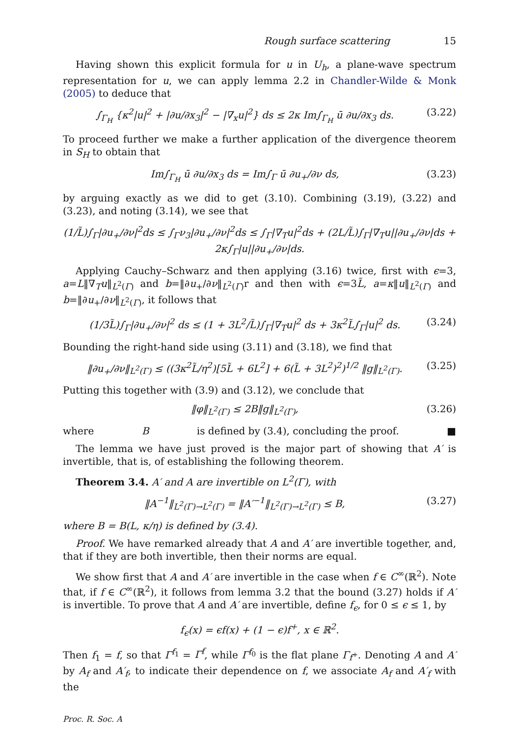Rough surface scattering 15
Having shown this explicit formula for u in U<sub>h</sub>, a plane-wave spectrum representation for u, we can apply lemma 2.2 in Chandler-Wilde & Monk (2005) to deduce that
∫<sub>Γ<sub>H</sub></sub> {κ<sup>2</sup>|u|<sup>2</sup> + |∂u/∂x<sub>3</sub>|<sup>2</sup> − |∇<sub>x</sub>u|<sup>2</sup>} ds ≤ 2κ Im∫<sub>Γ<sub>H</sub></sub> ū ∂u/∂x<sub>3</sub> ds. (3.22)
To proceed further we make a further application of the divergence theorem in S<sub>H</sub> to obtain that
Im∫<sub>Γ<sub>H</sub></sub> ū ∂u/∂x<sub>3</sub> ds = Im∫<sub>Γ</sub> ū ∂u<sub>+</sub>/∂ν ds, (3.23)
by arguing exactly as we did to get (3.10). Combining (3.19), (3.22) and (3.23), and noting (3.14), we see that
(1/L̃)∫<sub>Γ</sub>|∂u<sub>+</sub>/∂ν|<sup>2</sup>ds ≤ ∫<sub>Γ</sub>ν<sub>3</sub>|∂u<sub>+</sub>/∂ν|<sup>2</sup>ds ≤ ∫<sub>Γ</sub>|∇<sub>T</sub>u|<sup>2</sup>ds + (2L/L̃)∫<sub>Γ</sub>|∇<sub>T</sub>u||∂u<sub>+</sub>/∂ν|ds + 2κ∫<sub>Γ</sub>|u||∂u<sub>+</sub>/∂ν|ds.
Applying Cauchy–Schwarz and then applying (3.16) twice, first with ϵ=3, a=L‖∇<sub>T</sub>u‖<sub>L<sup>2</sup>(Γ)</sub> and b=‖∂u<sub>+</sub>/∂ν‖<sub>L<sup>2</sup>(Γ)</sub>r and then with ϵ=3L̃, a=κ‖u‖<sub>L<sup>2</sup>(Γ)</sub> and b=‖∂u<sub>+</sub>/∂ν‖<sub>L<sup>2</sup>(Γ)</sub>, it follows that
(1/3L̃)∫<sub>Γ</sub>|∂u<sub>+</sub>/∂ν|<sup>2</sup> ds ≤ (1 + 3L<sup>2</sup>/L̃)∫<sub>Γ</sub>|∇<sub>T</sub>u|<sup>2</sup> ds + 3κ<sup>2</sup>L̃∫<sub>Γ</sub>|u|<sup>2</sup> ds. (3.24)
Bounding the right-hand side using (3.11) and (3.18), we find that
‖∂u<sub>+</sub>/∂ν‖<sub>L<sup>2</sup>(Γ)</sub> ≤ ((3κ<sup>2</sup>L̃/η<sup>2</sup>)[5L̃ + 6L<sup>2</sup>] + 6(L̃ + 3L<sup>2</sup>)<sup>2</sup>)<sup>1/2</sup> ‖g‖<sub>L<sup>2</sup>(Γ)</sub>. (3.25)
Putting this together with (3.9) and (3.12), we conclude that
‖φ‖<sub>L<sup>2</sup>(Γ)</sub> ≤ 2B‖g‖<sub>L<sup>2</sup>(Γ)</sub>, (3.26)
where B is defined by (3.4), concluding the proof. ■
The lemma we have just proved is the major part of showing that A′ is invertible, that is, of establishing the following theorem.
Theorem 3.4. A′ and A are invertible on L<sup>2</sup>(Γ), with
‖A<sup>−1</sup>‖<sub>L<sup>2</sup>(Γ)→L<sup>2</sup>(Γ)</sub> = ‖A′<sup>−1</sup>‖<sub>L<sup>2</sup>(Γ)→L<sup>2</sup>(Γ)</sub> ≤ B, (3.27)
where B = B(L, κ/η) is defined by (3.4).
Proof. We have remarked already that A and A′ are invertible together, and, that if they are both invertible, then their norms are equal.
We show first that A and A′ are invertible in the case when f ∈ C<sup>∞</sup>(ℝ<sup>2</sup>). Note that, if f ∈ C<sup>∞</sup>(ℝ<sup>2</sup>), it follows from lemma 3.2 that the bound (3.27) holds if A′ is invertible. To prove that A and A′ are invertible, define f<sub>ϵ</sub>, for 0 ≤ ϵ ≤ 1, by
f<sub>ϵ</sub>(x) = ϵf(x) + (1 − ϵ)f<sup>+</sup>, x ∈ ℝ<sup>2</sup>.
Then f<sub>1</sub> = f, so that Γ<sup>f<sub>1</sub></sup> = Γ<sup>f</sup>, while Γ<sup>f<sub>0</sub></sup> is the flat plane Γ<sub>f<sup>+</sup></sub>. Denoting A and A′ by A<sub>f</sub> and A′<sub>f</sub>, to indicate their dependence on f, we associate A<sub>f</sub> and A′<sub>f</sub> with the
Proc. R. Soc. A